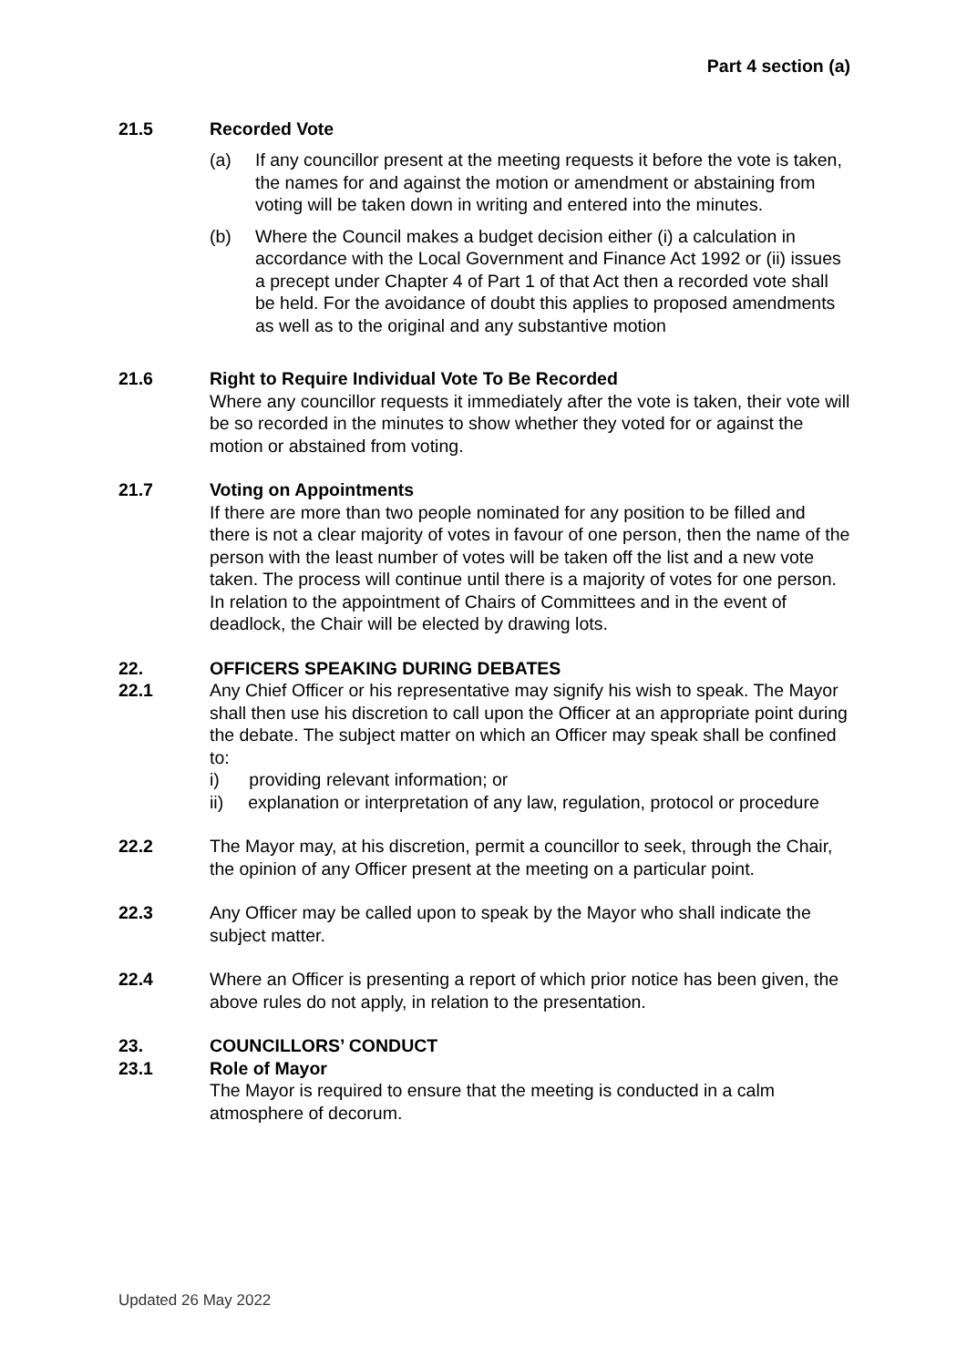Part 4 section (a)
21.5 Recorded Vote
(a) If any councillor present at the meeting requests it before the vote is taken, the names for and against the motion or amendment or abstaining from voting will be taken down in writing and entered into the minutes.
(b) Where the Council makes a budget decision either (i) a calculation in accordance with the Local Government and Finance Act 1992 or (ii) issues a precept under Chapter 4 of Part 1 of that Act then a recorded vote shall be held. For the avoidance of doubt this applies to proposed amendments as well as to the original and any substantive motion
21.6 Right to Require Individual Vote To Be Recorded
Where any councillor requests it immediately after the vote is taken, their vote will be so recorded in the minutes to show whether they voted for or against the motion or abstained from voting.
21.7 Voting on Appointments
If there are more than two people nominated for any position to be filled and there is not a clear majority of votes in favour of one person, then the name of the person with the least number of votes will be taken off the list and a new vote taken. The process will continue until there is a majority of votes for one person.
In relation to the appointment of Chairs of Committees and in the event of deadlock, the Chair will be elected by drawing lots.
22. OFFICERS SPEAKING DURING DEBATES
22.1 Any Chief Officer or his representative may signify his wish to speak. The Mayor shall then use his discretion to call upon the Officer at an appropriate point during the debate. The subject matter on which an Officer may speak shall be confined to:
i) providing relevant information; or
ii) explanation or interpretation of any law, regulation, protocol or procedure
22.2 The Mayor may, at his discretion, permit a councillor to seek, through the Chair, the opinion of any Officer present at the meeting on a particular point.
22.3 Any Officer may be called upon to speak by the Mayor who shall indicate the subject matter.
22.4 Where an Officer is presenting a report of which prior notice has been given, the above rules do not apply, in relation to the presentation.
23. COUNCILLORS’ CONDUCT
23.1 Role of Mayor
The Mayor is required to ensure that the meeting is conducted in a calm atmosphere of decorum.
Updated 26 May 2022